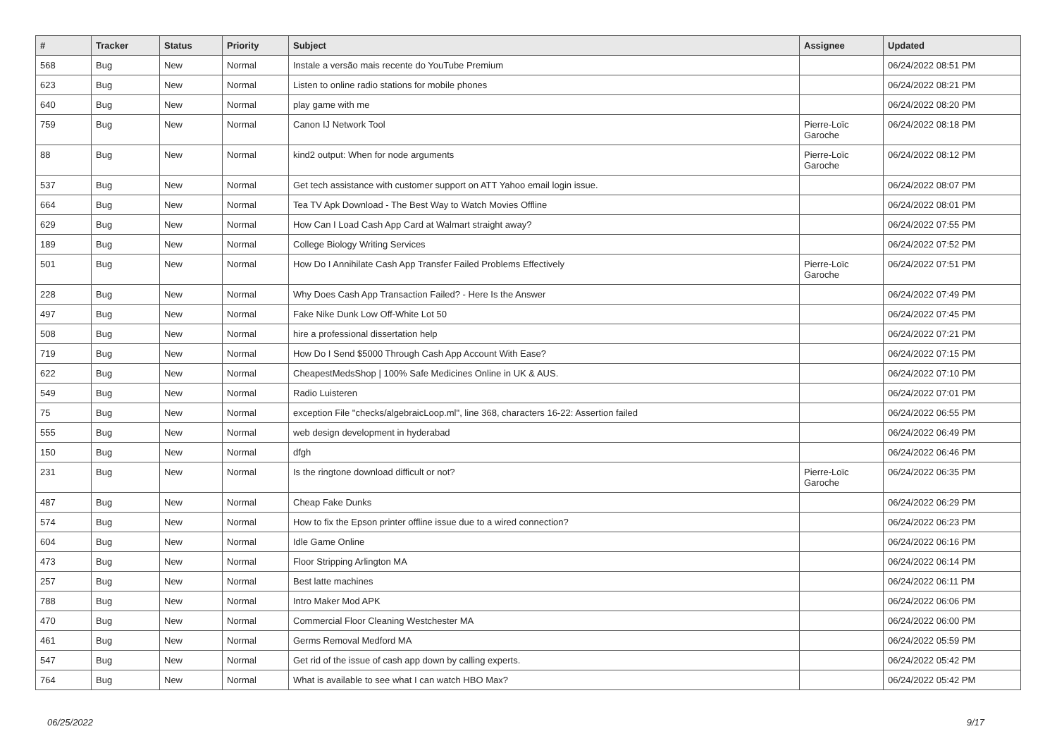| # | Tracker | Status | Priority | Subject | Assignee | Updated |
| --- | --- | --- | --- | --- | --- | --- |
| 568 | Bug | New | Normal | Instale a versão mais recente do YouTube Premium | | 06/24/2022 08:51 PM |
| 623 | Bug | New | Normal | Listen to online radio stations for mobile phones | | 06/24/2022 08:21 PM |
| 640 | Bug | New | Normal | play game with me | | 06/24/2022 08:20 PM |
| 759 | Bug | New | Normal | Canon IJ Network Tool | Pierre-Loïc Garoche | 06/24/2022 08:18 PM |
| 88 | Bug | New | Normal | kind2 output: When for node arguments | Pierre-Loïc Garoche | 06/24/2022 08:12 PM |
| 537 | Bug | New | Normal | Get tech assistance with customer support on ATT Yahoo email login issue. | | 06/24/2022 08:07 PM |
| 664 | Bug | New | Normal | Tea TV Apk Download - The Best Way to Watch Movies Offline | | 06/24/2022 08:01 PM |
| 629 | Bug | New | Normal | How Can I Load Cash App Card at Walmart straight away? | | 06/24/2022 07:55 PM |
| 189 | Bug | New | Normal | College Biology Writing Services | | 06/24/2022 07:52 PM |
| 501 | Bug | New | Normal | How Do I Annihilate Cash App Transfer Failed Problems Effectively | Pierre-Loïc Garoche | 06/24/2022 07:51 PM |
| 228 | Bug | New | Normal | Why Does Cash App Transaction Failed? - Here Is the Answer | | 06/24/2022 07:49 PM |
| 497 | Bug | New | Normal | Fake Nike Dunk Low Off-White Lot 50 | | 06/24/2022 07:45 PM |
| 508 | Bug | New | Normal | hire a professional dissertation help | | 06/24/2022 07:21 PM |
| 719 | Bug | New | Normal | How Do I Send $5000 Through Cash App Account With Ease? | | 06/24/2022 07:15 PM |
| 622 | Bug | New | Normal | CheapestMedsShop / 100% Safe Medicines Online in UK & AUS. | | 06/24/2022 07:10 PM |
| 549 | Bug | New | Normal | Radio Luisteren | | 06/24/2022 07:01 PM |
| 75 | Bug | New | Normal | exception File "checks/algebraicLoop.ml", line 368, characters 16-22: Assertion failed | | 06/24/2022 06:55 PM |
| 555 | Bug | New | Normal | web design development in hyderabad | | 06/24/2022 06:49 PM |
| 150 | Bug | New | Normal | dfgh | | 06/24/2022 06:46 PM |
| 231 | Bug | New | Normal | Is the ringtone download difficult or not? | Pierre-Loïc Garoche | 06/24/2022 06:35 PM |
| 487 | Bug | New | Normal | Cheap Fake Dunks | | 06/24/2022 06:29 PM |
| 574 | Bug | New | Normal | How to fix the Epson printer offline issue due to a wired connection? | | 06/24/2022 06:23 PM |
| 604 | Bug | New | Normal | Idle Game Online | | 06/24/2022 06:16 PM |
| 473 | Bug | New | Normal | Floor Stripping Arlington MA | | 06/24/2022 06:14 PM |
| 257 | Bug | New | Normal | Best latte machines | | 06/24/2022 06:11 PM |
| 788 | Bug | New | Normal | Intro Maker Mod APK | | 06/24/2022 06:06 PM |
| 470 | Bug | New | Normal | Commercial Floor Cleaning Westchester MA | | 06/24/2022 06:00 PM |
| 461 | Bug | New | Normal | Germs Removal Medford MA | | 06/24/2022 05:59 PM |
| 547 | Bug | New | Normal | Get rid of the issue of cash app down by calling experts. | | 06/24/2022 05:42 PM |
| 764 | Bug | New | Normal | What is available to see what I can watch HBO Max? | | 06/24/2022 05:42 PM |
06/25/2022 9/17